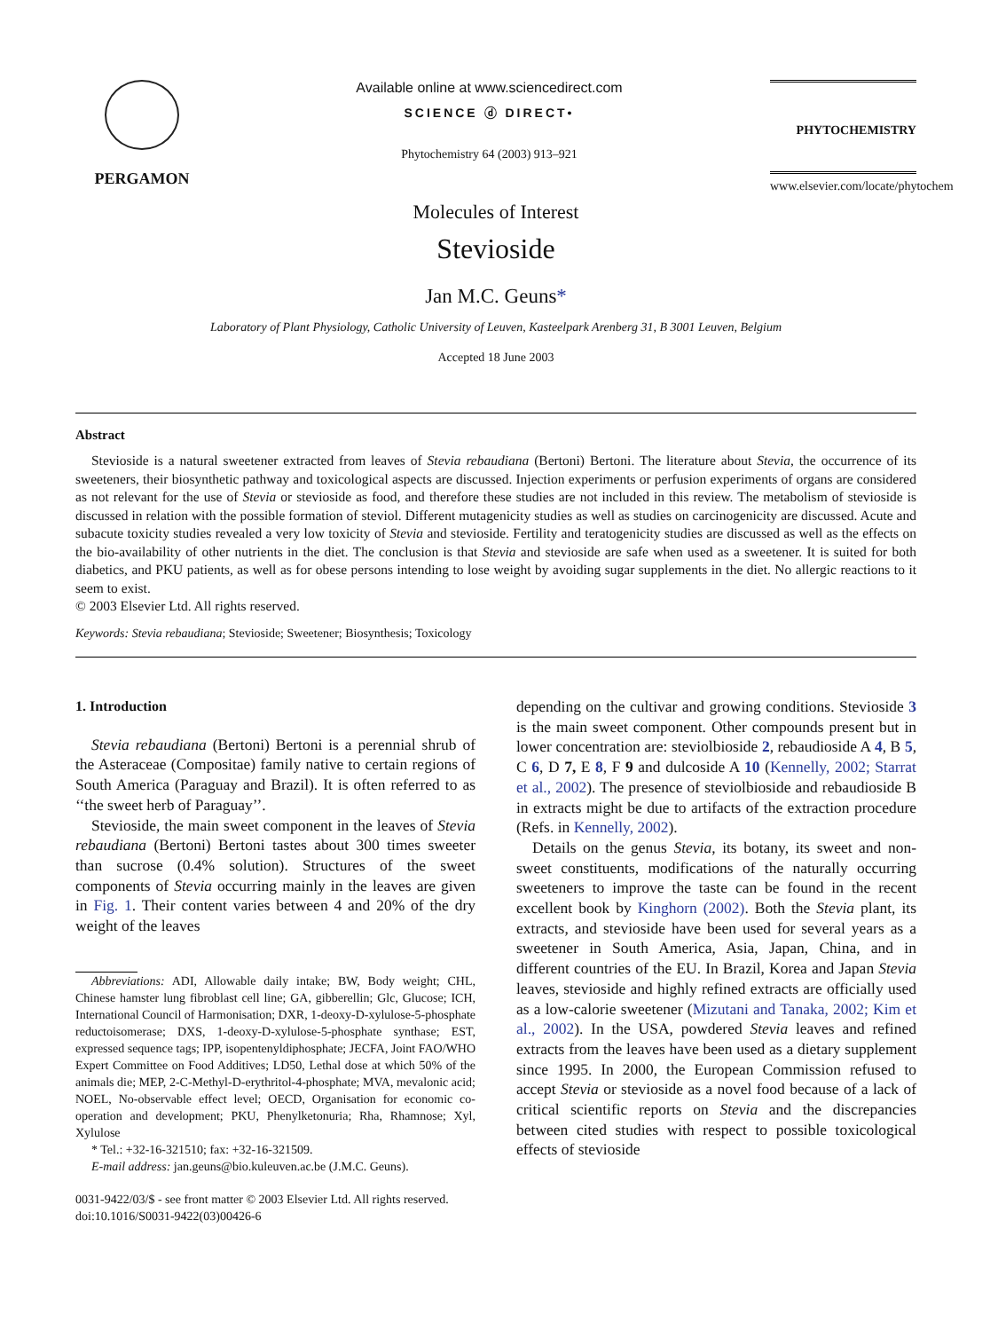PERGAMON Available online at www.sciencedirect.com
SCIENCE ⓓ DIRECT•
Phytochemistry 64 (2003) 913–921
PHYTOCHEMISTRY
www.elsevier.com/locate/phytochem
Molecules of Interest
Stevioside
Jan M.C. Geuns*
Laboratory of Plant Physiology, Catholic University of Leuven, Kasteelpark Arenberg 31, B 3001 Leuven, Belgium
Accepted 18 June 2003
Abstract
Stevioside is a natural sweetener extracted from leaves of Stevia rebaudiana (Bertoni) Bertoni. The literature about Stevia, the occurrence of its sweeteners, their biosynthetic pathway and toxicological aspects are discussed. Injection experiments or perfusion experiments of organs are considered as not relevant for the use of Stevia or stevioside as food, and therefore these studies are not included in this review. The metabolism of stevioside is discussed in relation with the possible formation of steviol. Different mutagenicity studies as well as studies on carcinogenicity are discussed. Acute and subacute toxicity studies revealed a very low toxicity of Stevia and stevioside. Fertility and teratogenicity studies are discussed as well as the effects on the bio-availability of other nutrients in the diet. The conclusion is that Stevia and stevioside are safe when used as a sweetener. It is suited for both diabetics, and PKU patients, as well as for obese persons intending to lose weight by avoiding sugar supplements in the diet. No allergic reactions to it seem to exist.
© 2003 Elsevier Ltd. All rights reserved.
Keywords: Stevia rebaudiana; Stevioside; Sweetener; Biosynthesis; Toxicology
1. Introduction
Stevia rebaudiana (Bertoni) Bertoni is a perennial shrub of the Asteraceae (Compositae) family native to certain regions of South America (Paraguay and Brazil). It is often referred to as ‘‘the sweet herb of Paraguay’’.
Stevioside, the main sweet component in the leaves of Stevia rebaudiana (Bertoni) Bertoni tastes about 300 times sweeter than sucrose (0.4% solution). Structures of the sweet components of Stevia occurring mainly in the leaves are given in Fig. 1. Their content varies between 4 and 20% of the dry weight of the leaves
Abbreviations: ADI, Allowable daily intake; BW, Body weight; CHL, Chinese hamster lung fibroblast cell line; GA, gibberellin; Glc, Glucose; ICH, International Council of Harmonisation; DXR, 1-deoxy-D-xylulose-5-phosphate reductoisomerase; DXS, 1-deoxy-D-xylulose-5-phosphate synthase; EST, expressed sequence tags; IPP, isopentenyldiphosphate; JECFA, Joint FAO/WHO Expert Committee on Food Additives; LD50, Lethal dose at which 50% of the animals die; MEP, 2-C-Methyl-D-erythritol-4-phosphate; MVA, mevalonic acid; NOEL, No-observable effect level; OECD, Organisation for economic co-operation and development; PKU, Phenylketonuria; Rha, Rhamnose; Xyl, Xylulose
* Tel.: +32-16-321510; fax: +32-16-321509.
E-mail address: jan.geuns@bio.kuleuven.ac.be (J.M.C. Geuns).
0031-9422/03/$ - see front matter © 2003 Elsevier Ltd. All rights reserved.
doi:10.1016/S0031-9422(03)00426-6
depending on the cultivar and growing conditions. Stevioside 3 is the main sweet component. Other compounds present but in lower concentration are: steviolbioside 2, rebaudioside A 4, B 5, C 6, D 7, E 8, F 9 and dulcoside A 10 (Kennelly, 2002; Starrat et al., 2002). The presence of steviolbioside and rebaudioside B in extracts might be due to artifacts of the extraction procedure (Refs. in Kennelly, 2002).
Details on the genus Stevia, its botany, its sweet and non-sweet constituents, modifications of the naturally occurring sweeteners to improve the taste can be found in the recent excellent book by Kinghorn (2002). Both the Stevia plant, its extracts, and stevioside have been used for several years as a sweetener in South America, Asia, Japan, China, and in different countries of the EU. In Brazil, Korea and Japan Stevia leaves, stevioside and highly refined extracts are officially used as a low-calorie sweetener (Mizutani and Tanaka, 2002; Kim et al., 2002). In the USA, powdered Stevia leaves and refined extracts from the leaves have been used as a dietary supplement since 1995. In 2000, the European Commission refused to accept Stevia or stevioside as a novel food because of a lack of critical scientific reports on Stevia and the discrepancies between cited studies with respect to possible toxicological effects of stevioside